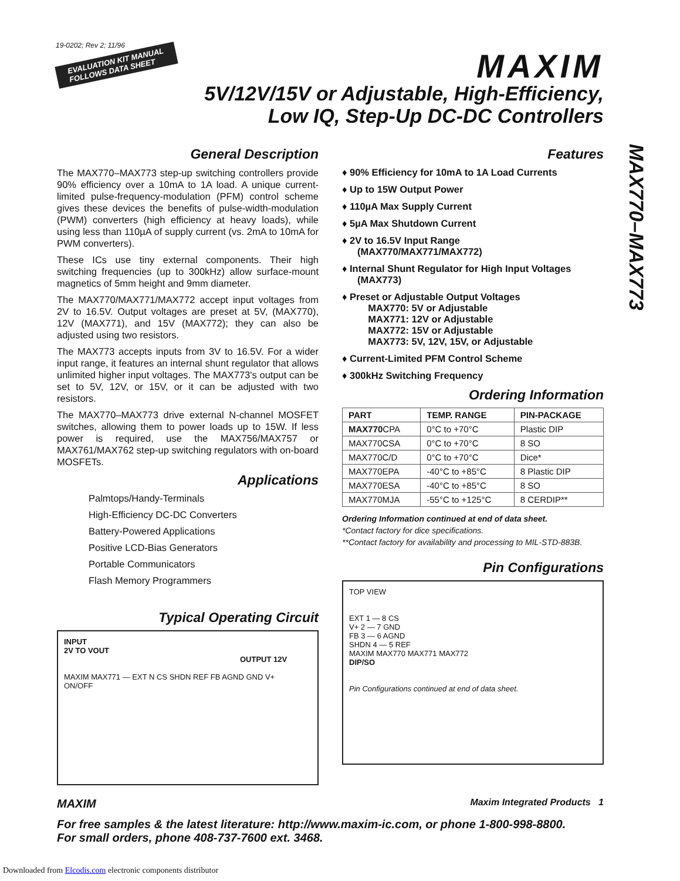19-0202; Rev 2; 11/96
EVALUATION KIT MANUAL
FOLLOWS DATA SHEET
MAXIM
5V/12V/15V or Adjustable, High-Efficiency,
Low IQ, Step-Up DC-DC Controllers
MAX770–MAX773
General Description
The MAX770–MAX773 step-up switching controllers provide 90% efficiency over a 10mA to 1A load. A unique current-limited pulse-frequency-modulation (PFM) control scheme gives these devices the benefits of pulse-width-modulation (PWM) converters (high efficiency at heavy loads), while using less than 110µA of supply current (vs. 2mA to 10mA for PWM converters).
These ICs use tiny external components. Their high switching frequencies (up to 300kHz) allow surface-mount magnetics of 5mm height and 9mm diameter.
The MAX770/MAX771/MAX772 accept input voltages from 2V to 16.5V. Output voltages are preset at 5V, (MAX770), 12V (MAX771), and 15V (MAX772); they can also be adjusted using two resistors.
The MAX773 accepts inputs from 3V to 16.5V. For a wider input range, it features an internal shunt regulator that allows unlimited higher input voltages. The MAX773's output can be set to 5V, 12V, or 15V, or it can be adjusted with two resistors.
The MAX770–MAX773 drive external N-channel MOSFET switches, allowing them to power loads up to 15W. If less power is required, use the MAX756/MAX757 or MAX761/MAX762 step-up switching regulators with on-board MOSFETs.
Applications
Palmtops/Handy-Terminals
High-Efficiency DC-DC Converters
Battery-Powered Applications
Positive LCD-Bias Generators
Portable Communicators
Flash Memory Programmers
Typical Operating Circuit
INPUT
2V TO VOUT OUTPUT 12V
MAXIM MAX771 — EXT N CS SHDN REF FB AGND GND V+
ON/OFF
Features
♦ 90% Efficiency for 10mA to 1A Load Currents
♦ Up to 15W Output Power
♦ 110µA Max Supply Current
♦ 5µA Max Shutdown Current
♦ 2V to 16.5V Input Range
(MAX770/MAX771/MAX772)
♦ Internal Shunt Regulator for High Input Voltages
(MAX773)
♦ Preset or Adjustable Output Voltages
MAX770: 5V or Adjustable
MAX771: 12V or Adjustable
MAX772: 15V or Adjustable
MAX773: 5V, 12V, 15V, or Adjustable
♦ Current-Limited PFM Control Scheme
♦ 300kHz Switching Frequency
Ordering Information
| PART | TEMP. RANGE | PIN-PACKAGE |
| --- | --- | --- |
| MAX770 CPA | 0°C to +70°C | Plastic DIP |
| MAX770CSA | 0°C to +70°C | 8 SO |
| MAX770C/D | 0°C to +70°C | Dice* |
| MAX770EPA | -40°C to +85°C | 8 Plastic DIP |
| MAX770ESA | -40°C to +85°C | 8 SO |
| MAX770MJA | -55°C to +125°C | 8 CERDIP** |
Ordering Information continued at end of data sheet.
*Contact factory for dice specifications.
**Contact factory for availability and processing to MIL-STD-883B.
Pin Configurations
TOP VIEW
EXT 1 — 8 CS
V+ 2 — 7 GND
FB 3 — 6 AGND
SHDN 4 — 5 REF
MAXIM MAX770 MAX771 MAX772
DIP/SO
Pin Configurations continued at end of data sheet.
MAXIM Maxim Integrated Products 1
For free samples & the latest literature: http://www.maxim-ic.com, or phone 1-800-998-8800.
For small orders, phone 408-737-7600 ext. 3468.
Downloaded from Elcodis.com electronic components distributor